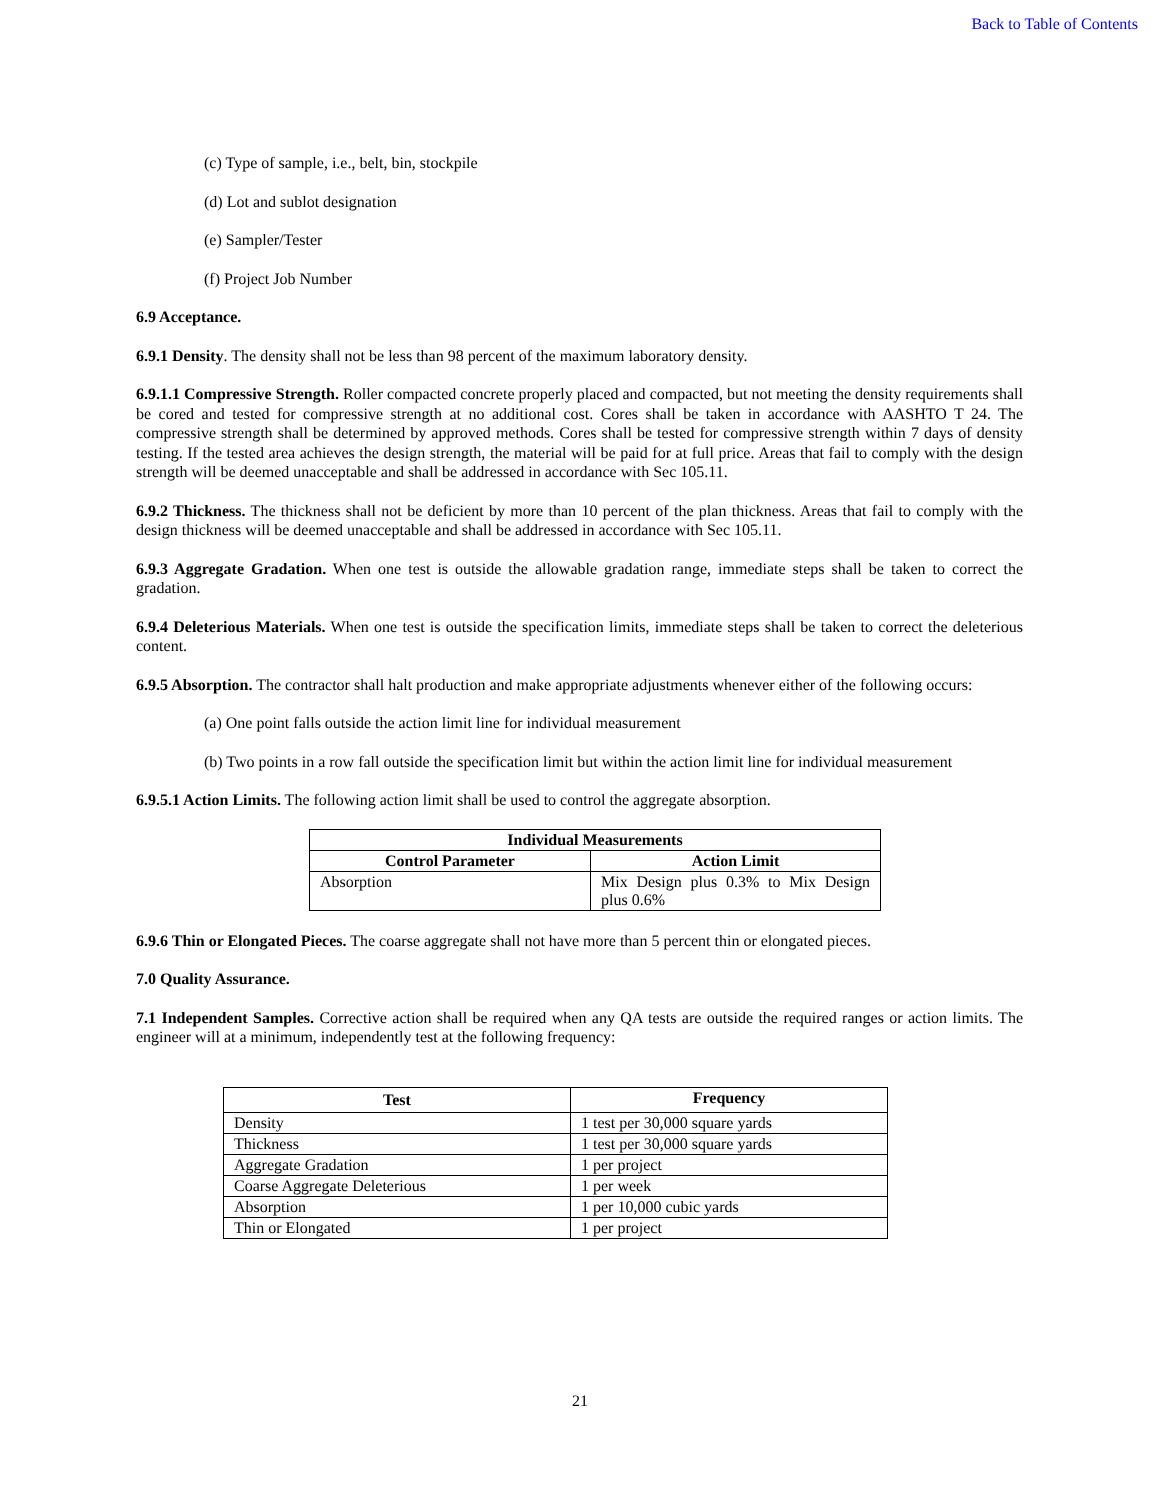Back to Table of Contents
(c) Type of sample, i.e., belt, bin, stockpile
(d) Lot and sublot designation
(e) Sampler/Tester
(f) Project Job Number
6.9 Acceptance.
6.9.1 Density. The density shall not be less than 98 percent of the maximum laboratory density.
6.9.1.1 Compressive Strength. Roller compacted concrete properly placed and compacted, but not meeting the density requirements shall be cored and tested for compressive strength at no additional cost. Cores shall be taken in accordance with AASHTO T 24. The compressive strength shall be determined by approved methods. Cores shall be tested for compressive strength within 7 days of density testing. If the tested area achieves the design strength, the material will be paid for at full price. Areas that fail to comply with the design strength will be deemed unacceptable and shall be addressed in accordance with Sec 105.11.
6.9.2 Thickness. The thickness shall not be deficient by more than 10 percent of the plan thickness. Areas that fail to comply with the design thickness will be deemed unacceptable and shall be addressed in accordance with Sec 105.11.
6.9.3 Aggregate Gradation. When one test is outside the allowable gradation range, immediate steps shall be taken to correct the gradation.
6.9.4 Deleterious Materials. When one test is outside the specification limits, immediate steps shall be taken to correct the deleterious content.
6.9.5 Absorption. The contractor shall halt production and make appropriate adjustments whenever either of the following occurs:
(a) One point falls outside the action limit line for individual measurement
(b) Two points in a row fall outside the specification limit but within the action limit line for individual measurement
6.9.5.1 Action Limits. The following action limit shall be used to control the aggregate absorption.
| Individual Measurements | |
| --- | --- |
| Control Parameter | Action Limit |
| Absorption | Mix Design plus 0.3% to Mix Design plus 0.6% |
6.9.6 Thin or Elongated Pieces. The coarse aggregate shall not have more than 5 percent thin or elongated pieces.
7.0 Quality Assurance.
7.1 Independent Samples. Corrective action shall be required when any QA tests are outside the required ranges or action limits. The engineer will at a minimum, independently test at the following frequency:
| Test | Frequency |
| --- | --- |
| Density | 1 test per 30,000 square yards |
| Thickness | 1 test per 30,000 square yards |
| Aggregate Gradation | 1 per project |
| Coarse Aggregate Deleterious | 1 per week |
| Absorption | 1 per 10,000 cubic yards |
| Thin or Elongated | 1 per project |
21